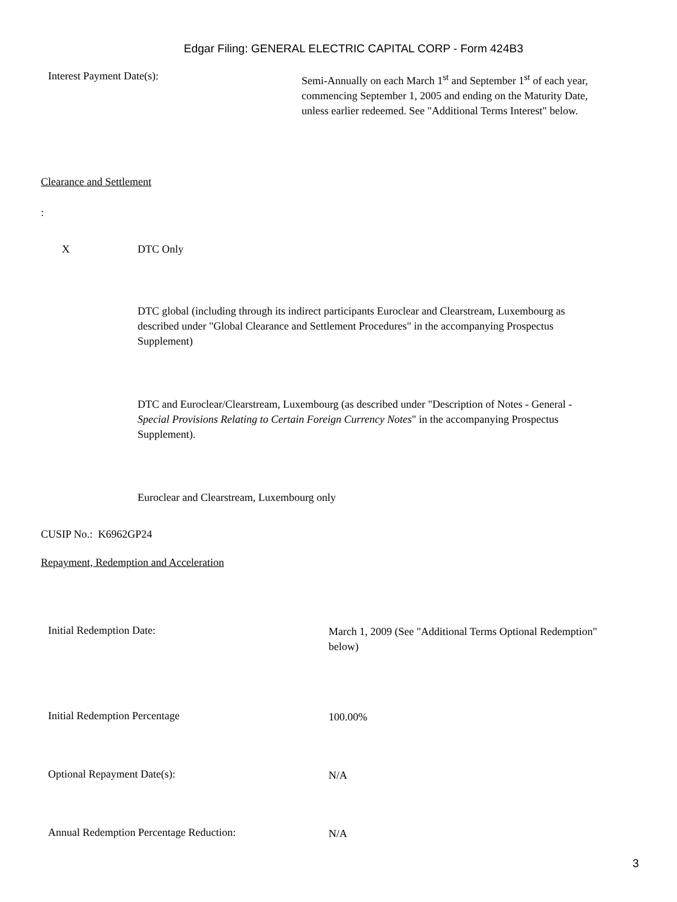Edgar Filing: GENERAL ELECTRIC CAPITAL CORP - Form 424B3
Interest Payment Date(s):
Semi-Annually on each March 1<sup>st</sup> and September 1<sup>st</sup> of each year, commencing September 1, 2005 and ending on the Maturity Date, unless earlier redeemed. See "Additional Terms Interest" below.
Clearance and Settlement
:
X DTC Only
DTC global (including through its indirect participants Euroclear and Clearstream, Luxembourg as described under "Global Clearance and Settlement Procedures" in the accompanying Prospectus Supplement)
DTC and Euroclear/Clearstream, Luxembourg (as described under "Description of Notes - General - Special Provisions Relating to Certain Foreign Currency Notes" in the accompanying Prospectus Supplement).
Euroclear and Clearstream, Luxembourg only
CUSIP No.: K6962GP24
Repayment, Redemption and Acceleration
Initial Redemption Date:
March 1, 2009 (See "Additional Terms Optional Redemption" below)
Initial Redemption Percentage
100.00%
Optional Repayment Date(s):
N/A
Annual Redemption Percentage Reduction:
N/A
3